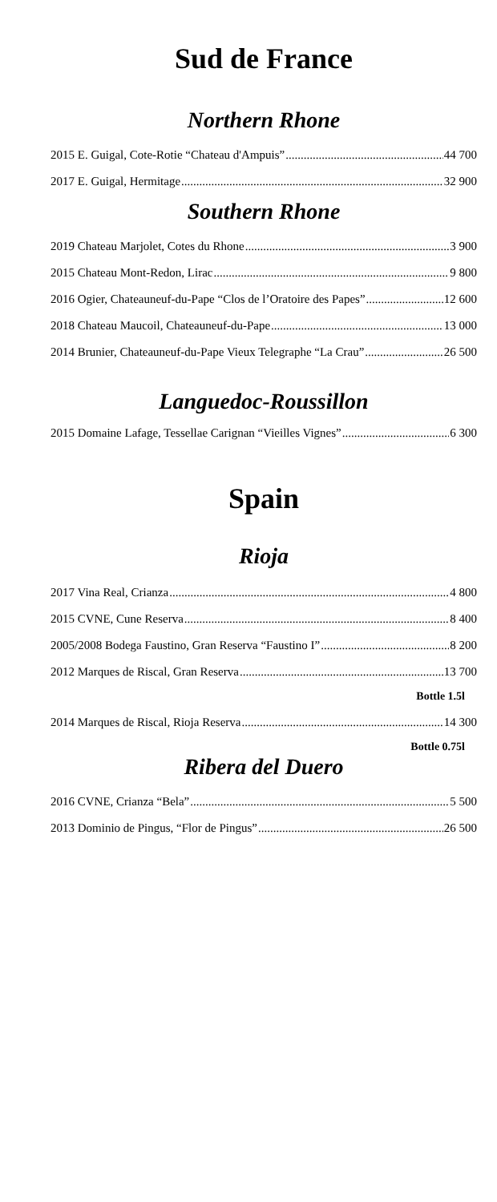Sud de France
Northern Rhone
2015 E. Guigal, Cote-Rotie “Chateau d'Ampuis” 44 700
2017 E. Guigal, Hermitage 32 900
Southern Rhone
2019 Chateau Marjolet, Cotes du Rhone 3 900
2015 Chateau Mont-Redon, Lirac 9 800
2016 Ogier, Chateauneuf-du-Pape “Clos de l’Oratoire des Papes” 12 600
2018 Chateau Maucoil, Chateauneuf-du-Pape 13 000
2014 Brunier, Chateauneuf-du-Pape Vieux Telegraphe “La Crau” 26 500
Languedoc-Roussillon
2015 Domaine Lafage, Tessellae Carignan “Vieilles Vignes” 6 300
Spain
Rioja
2017 Vina Real, Crianza 4 800
2015 CVNE, Cune Reserva 8 400
2005/2008 Bodega Faustino, Gran Reserva “Faustino I” 8 200
2012 Marques de Riscal, Gran Reserva 13 700
Bottle 1.5l
2014 Marques de Riscal, Rioja Reserva 14 300
Bottle 0.75l
Ribera del Duero
2016 CVNE, Crianza “Bela” 5 500
2013 Dominio de Pingus, “Flor de Pingus” 26 500